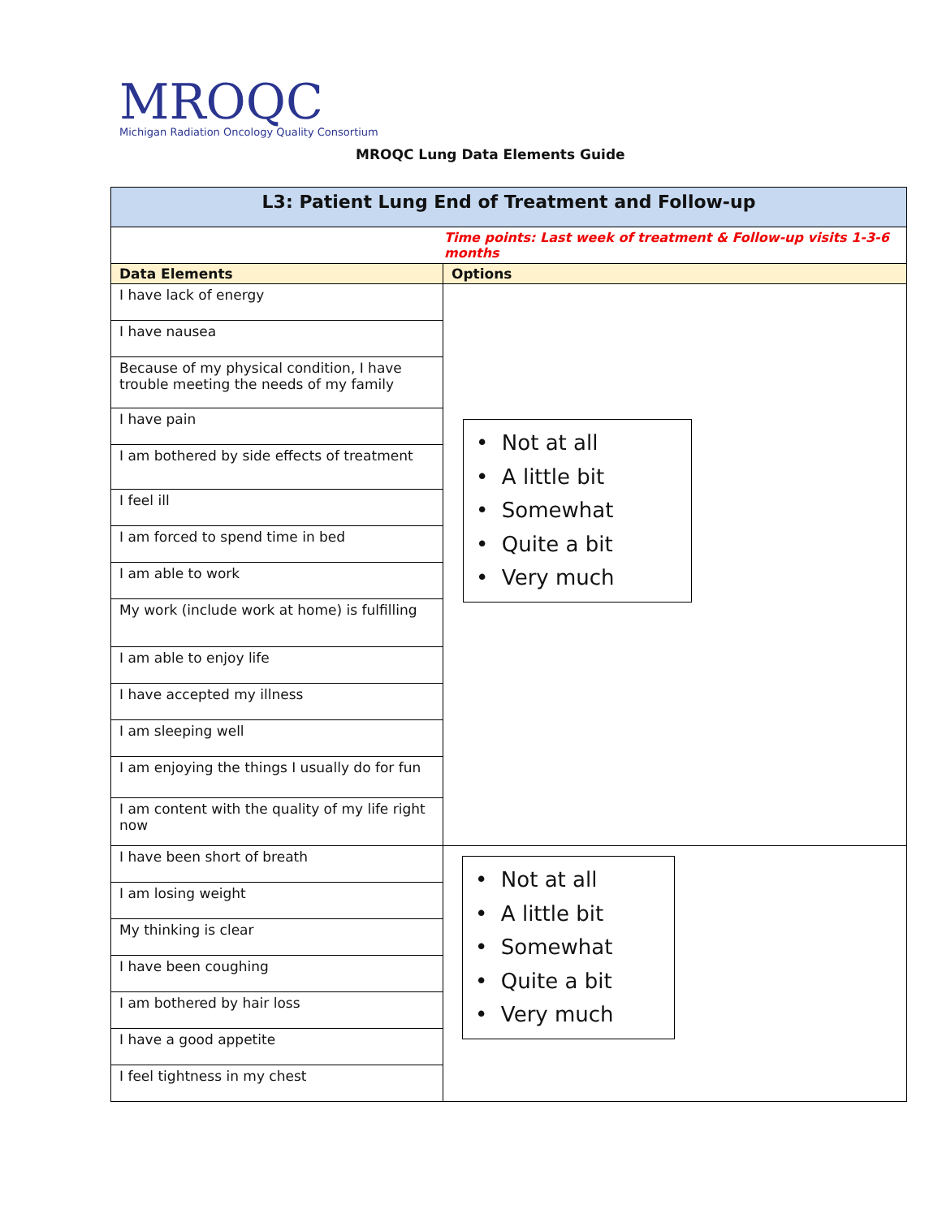MROQC
Michigan Radiation Oncology Quality Consortium
MROQC Lung Data Elements Guide
| L3: Patient Lung End of Treatment and Follow-up | |
| Time points: Last week of treatment & Follow-up visits 1-3-6 months | |
| Data Elements | Options |
| I have lack of energy | • Not at all • A little bit • Somewhat • Quite a bit • Very much |
| I have nausea | |
| Because of my physical condition, I have trouble meeting the needs of my family | |
| I have pain | |
| I am bothered by side effects of treatment | |
| I feel ill | |
| I am forced to spend time in bed | |
| I am able to work | |
| My work (include work at home) is fulfilling | |
| I am able to enjoy life | |
| I have accepted my illness | |
| I am sleeping well | |
| I am enjoying the things I usually do for fun | |
| I am content with the quality of my life right now | |
| I have been short of breath | • Not at all • A little bit • Somewhat • Quite a bit • Very much |
| I am losing weight | |
| My thinking is clear | |
| I have been coughing | |
| I am bothered by hair loss | |
| I have a good appetite | |
| I feel tightness in my chest | |